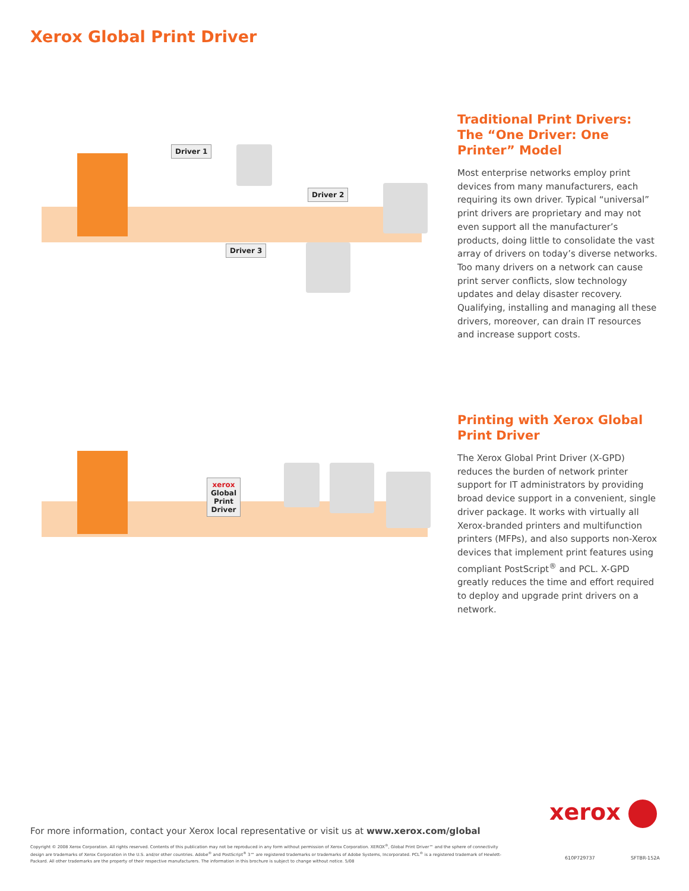Xerox Global Print Driver
Driver 1
Driver 2
Driver 3
Traditional Print Drivers: The “One Driver: One Printer” Model
Most enterprise networks employ print devices from many manufacturers, each requiring its own driver. Typical “universal” print drivers are proprietary and may not even support all the manufacturer’s products, doing little to consolidate the vast array of drivers on today’s diverse networks. Too many drivers on a network can cause print server conflicts, slow technology updates and delay disaster recovery. Qualifying, installing and managing all these drivers, moreover, can drain IT resources and increase support costs.
xerox
Global
Print
Driver
Printing with Xerox Global Print Driver
The Xerox Global Print Driver (X-GPD) reduces the burden of network printer support for IT administrators by providing broad device support in a convenient, single driver package. It works with virtually all Xerox-branded printers and multifunction printers (MFPs), and also supports non-Xerox devices that implement print features using compliant PostScript<sup>®</sup> and PCL. X-GPD greatly reduces the time and effort required to deploy and upgrade print drivers on a network.
xerox
For more information, contact your Xerox local representative or visit us at www.xerox.com/global
Copyright © 2008 Xerox Corporation. All rights reserved. Contents of this publication may not be reproduced in any form without permission of Xerox Corporation. XEROX<sup>®</sup>, Global Print Driver™ and the sphere of connectivity design are trademarks of Xerox Corporation in the U.S. and/or other countries. Adobe<sup>®</sup> and PostScript<sup>®</sup> 3™ are registered trademarks or trademarks of Adobe Systems, Incorporated. PCL<sup>®</sup> is a registered trademark of Hewlett-Packard. All other trademarks are the property of their respective manufacturers. The information in this brochure is subject to change without notice. 5/08
610P729737 SFTBR-152A